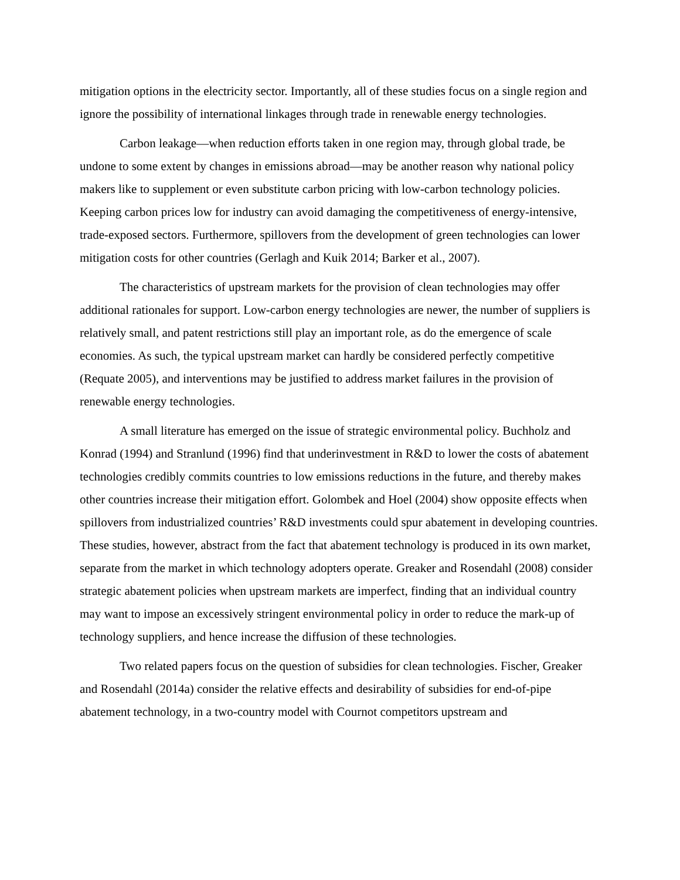mitigation options in the electricity sector. Importantly, all of these studies focus on a single region and ignore the possibility of international linkages through trade in renewable energy technologies.
Carbon leakage—when reduction efforts taken in one region may, through global trade, be undone to some extent by changes in emissions abroad—may be another reason why national policy makers like to supplement or even substitute carbon pricing with low-carbon technology policies. Keeping carbon prices low for industry can avoid damaging the competitiveness of energy-intensive, trade-exposed sectors. Furthermore, spillovers from the development of green technologies can lower mitigation costs for other countries (Gerlagh and Kuik 2014; Barker et al., 2007).
The characteristics of upstream markets for the provision of clean technologies may offer additional rationales for support. Low-carbon energy technologies are newer, the number of suppliers is relatively small, and patent restrictions still play an important role, as do the emergence of scale economies. As such, the typical upstream market can hardly be considered perfectly competitive (Requate 2005), and interventions may be justified to address market failures in the provision of renewable energy technologies.
A small literature has emerged on the issue of strategic environmental policy. Buchholz and Konrad (1994) and Stranlund (1996) find that underinvestment in R&D to lower the costs of abatement technologies credibly commits countries to low emissions reductions in the future, and thereby makes other countries increase their mitigation effort. Golombek and Hoel (2004) show opposite effects when spillovers from industrialized countries’ R&D investments could spur abatement in developing countries. These studies, however, abstract from the fact that abatement technology is produced in its own market, separate from the market in which technology adopters operate. Greaker and Rosendahl (2008) consider strategic abatement policies when upstream markets are imperfect, finding that an individual country may want to impose an excessively stringent environmental policy in order to reduce the mark-up of technology suppliers, and hence increase the diffusion of these technologies.
Two related papers focus on the question of subsidies for clean technologies. Fischer, Greaker and Rosendahl (2014a) consider the relative effects and desirability of subsidies for end-of-pipe abatement technology, in a two-country model with Cournot competitors upstream and